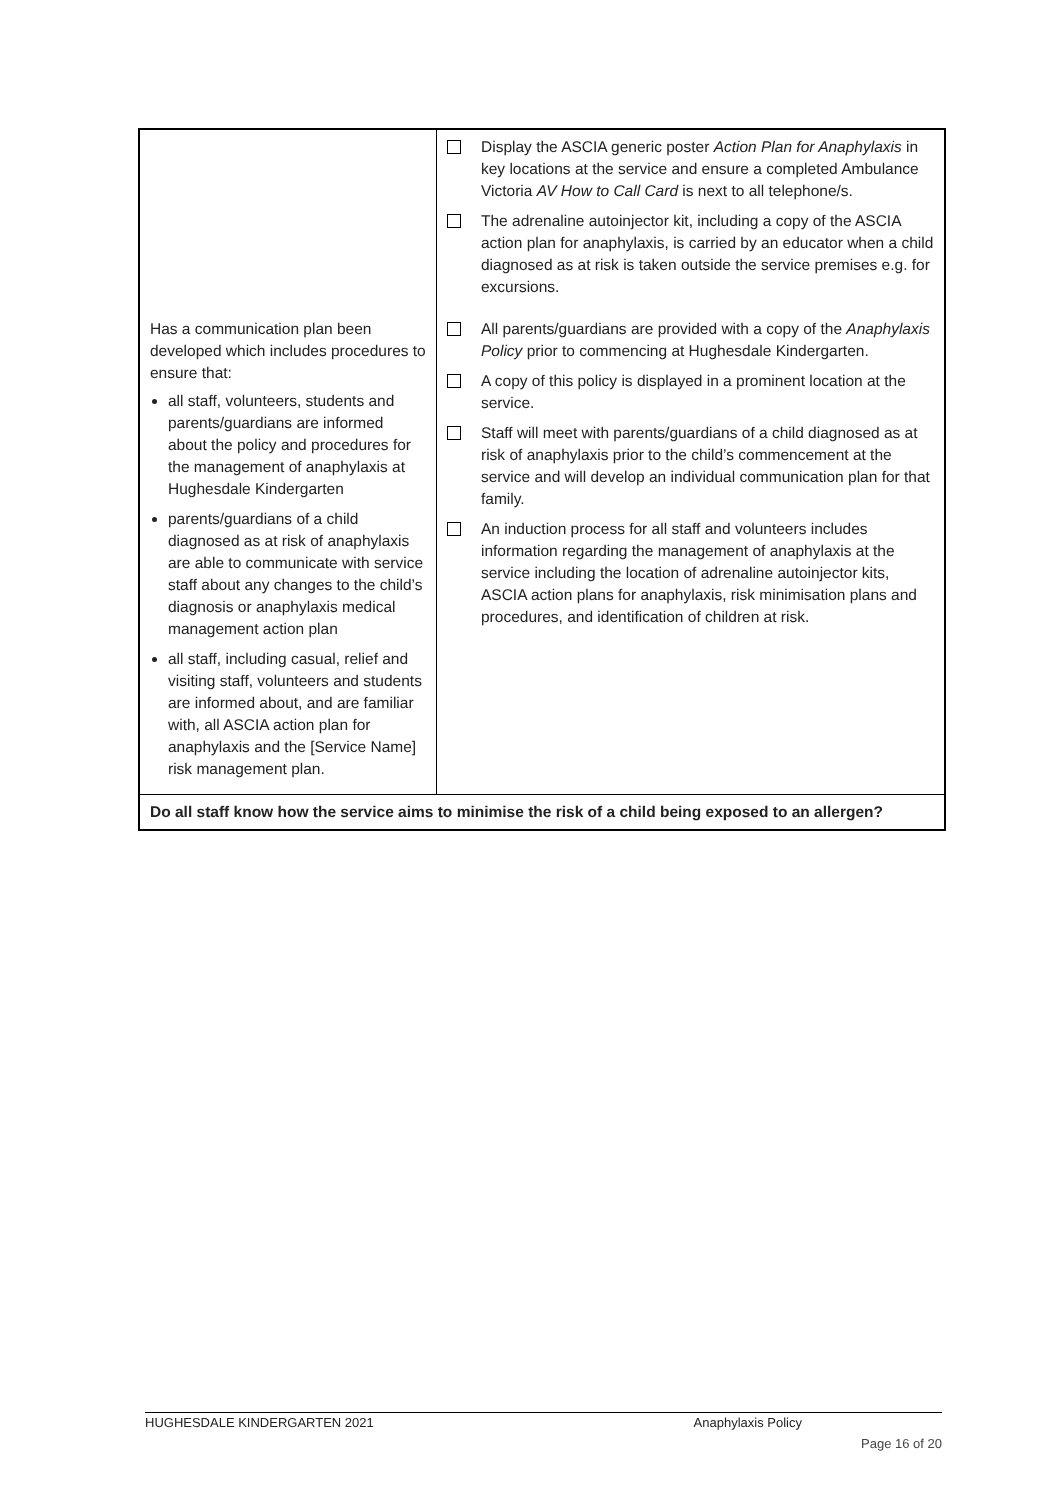| | Display the ASCIA generic poster Action Plan for Anaphylaxis in key locations at the service and ensure a completed Ambulance Victoria AV How to Call Card is next to all telephone/s. The adrenaline autoinjector kit, including a copy of the ASCIA action plan for anaphylaxis, is carried by an educator when a child diagnosed as at risk is taken outside the service premises e.g. for excursions. |
| Has a communication plan been developed which includes procedures to ensure that: all staff, volunteers, students and parents/guardians are informed about the policy and procedures for the management of anaphylaxis at Hughesdale Kindergarten parents/guardians of a child diagnosed as at risk of anaphylaxis are able to communicate with service staff about any changes to the child’s diagnosis or anaphylaxis medical management action plan all staff, including casual, relief and visiting staff, volunteers and students are informed about, and are familiar with, all ASCIA action plan for anaphylaxis and the [Service Name] risk management plan. | All parents/guardians are provided with a copy of the Anaphylaxis Policy prior to commencing at Hughesdale Kindergarten. A copy of this policy is displayed in a prominent location at the service. Staff will meet with parents/guardians of a child diagnosed as at risk of anaphylaxis prior to the child’s commencement at the service and will develop an individual communication plan for that family. An induction process for all staff and volunteers includes information regarding the management of anaphylaxis at the service including the location of adrenaline autoinjector kits, ASCIA action plans for anaphylaxis, risk minimisation plans and procedures, and identification of children at risk. |
| Do all staff know how the service aims to minimise the risk of a child being exposed to an allergen? | |
HUGHESDALE KINDERGARTEN 2021 Anaphylaxis Policy
Page 16 of 20